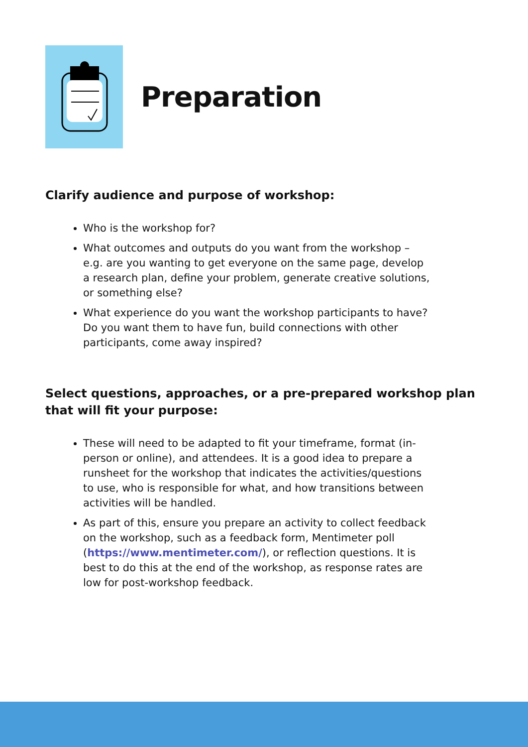Preparation
Clarify audience and purpose of workshop:
Who is the workshop for?
What outcomes and outputs do you want from the workshop – e.g. are you wanting to get everyone on the same page, develop a research plan, define your problem, generate creative solutions, or something else?
What experience do you want the workshop participants to have? Do you want them to have fun, build connections with other participants, come away inspired?
Select questions, approaches, or a pre-prepared workshop plan that will fit your purpose:
These will need to be adapted to fit your timeframe, format (in-person or online), and attendees. It is a good idea to prepare a runsheet for the workshop that indicates the activities/questions to use, who is responsible for what, and how transitions between activities will be handled.
As part of this, ensure you prepare an activity to collect feedback on the workshop, such as a feedback form, Mentimeter poll (https://www.mentimeter.com/), or reflection questions. It is best to do this at the end of the workshop, as response rates are low for post-workshop feedback.